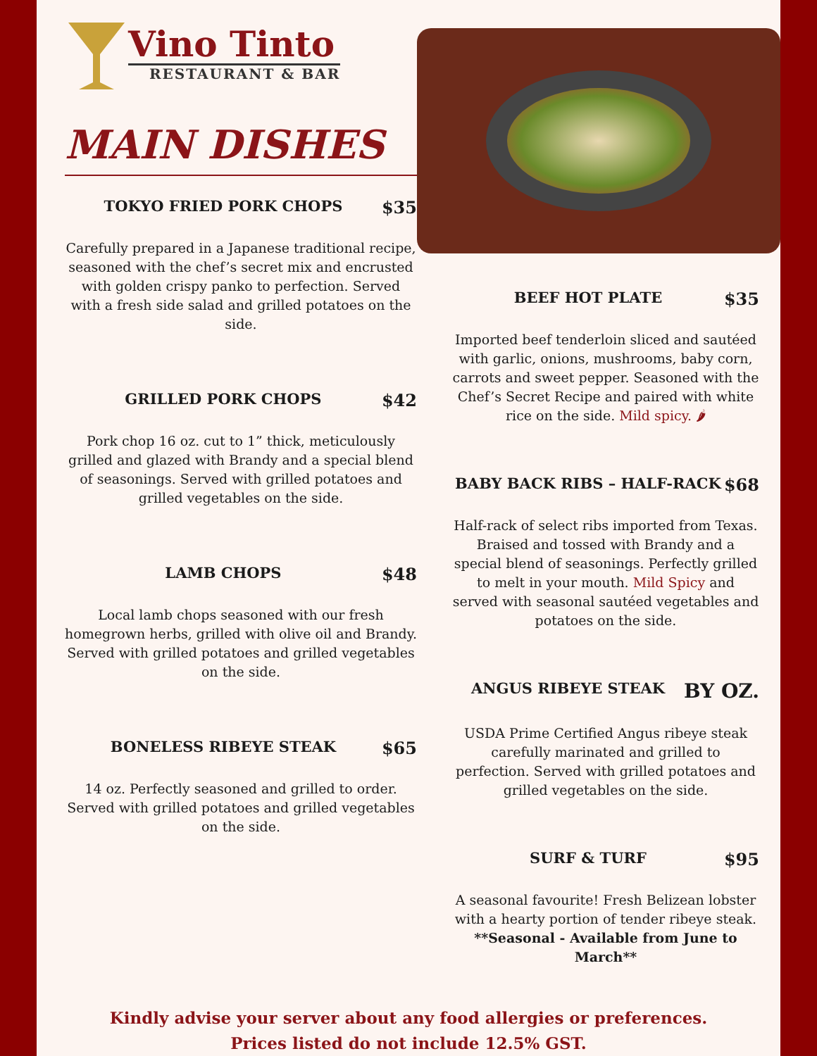Vino Tinto
RESTAURANT & BAR
MAIN DISHES
TOKYO FRIED PORK CHOPS $35
Carefully prepared in a Japanese traditional recipe, seasoned with the chef’s secret mix and encrusted with golden crispy panko to perfection. Served with a fresh side salad and grilled potatoes on the side.
GRILLED PORK CHOPS $42
Pork chop 16 oz. cut to 1” thick, meticulously grilled and glazed with Brandy and a special blend of seasonings. Served with grilled potatoes and grilled vegetables on the side.
LAMB CHOPS $48
Local lamb chops seasoned with our fresh homegrown herbs, grilled with olive oil and Brandy. Served with grilled potatoes and grilled vegetables on the side.
BONELESS RIBEYE STEAK $65
14 oz. Perfectly seasoned and grilled to order. Served with grilled potatoes and grilled vegetables on the side.
BEEF HOT PLATE $35
Imported beef tenderloin sliced and sautéed with garlic, onions, mushrooms, baby corn, carrots and sweet pepper. Seasoned with the Chef’s Secret Recipe and paired with white rice on the side. Mild spicy. 🌶
BABY BACK RIBS – HALF-RACK $68
Half-rack of select ribs imported from Texas. Braised and tossed with Brandy and a special blend of seasonings. Perfectly grilled to melt in your mouth. Mild Spicy and served with seasonal sautéed vegetables and potatoes on the side.
ANGUS RIBEYE STEAK BY OZ.
USDA Prime Certified Angus ribeye steak carefully marinated and grilled to perfection. Served with grilled potatoes and grilled vegetables on the side.
SURF & TURF $95
A seasonal favourite! Fresh Belizean lobster with a hearty portion of tender ribeye steak.
**Seasonal - Available from June to March**
Kindly advise your server about any food allergies or preferences.
Prices listed do not include 12.5% GST.